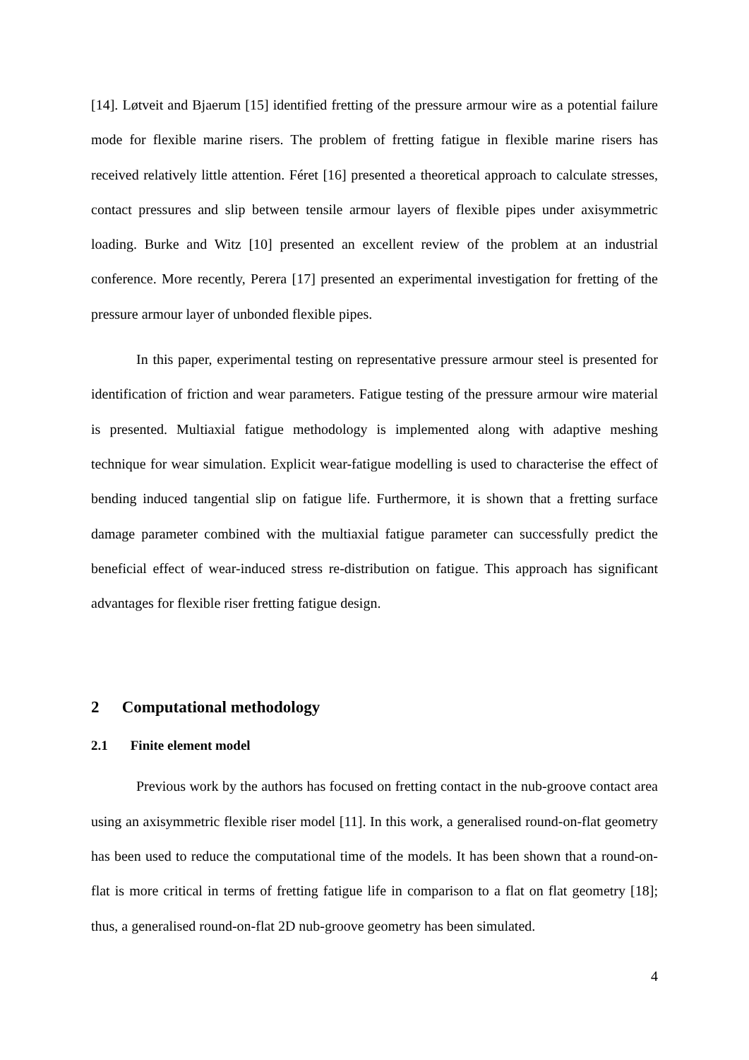[14]. Løtveit and Bjaerum [15] identified fretting of the pressure armour wire as a potential failure mode for flexible marine risers. The problem of fretting fatigue in flexible marine risers has received relatively little attention. Féret [16] presented a theoretical approach to calculate stresses, contact pressures and slip between tensile armour layers of flexible pipes under axisymmetric loading. Burke and Witz [10] presented an excellent review of the problem at an industrial conference. More recently, Perera [17] presented an experimental investigation for fretting of the pressure armour layer of unbonded flexible pipes.
In this paper, experimental testing on representative pressure armour steel is presented for identification of friction and wear parameters. Fatigue testing of the pressure armour wire material is presented. Multiaxial fatigue methodology is implemented along with adaptive meshing technique for wear simulation. Explicit wear-fatigue modelling is used to characterise the effect of bending induced tangential slip on fatigue life. Furthermore, it is shown that a fretting surface damage parameter combined with the multiaxial fatigue parameter can successfully predict the beneficial effect of wear-induced stress re-distribution on fatigue. This approach has significant advantages for flexible riser fretting fatigue design.
2 Computational methodology
2.1 Finite element model
Previous work by the authors has focused on fretting contact in the nub-groove contact area using an axisymmetric flexible riser model [11]. In this work, a generalised round-on-flat geometry has been used to reduce the computational time of the models. It has been shown that a round-on-flat is more critical in terms of fretting fatigue life in comparison to a flat on flat geometry [18]; thus, a generalised round-on-flat 2D nub-groove geometry has been simulated.
4